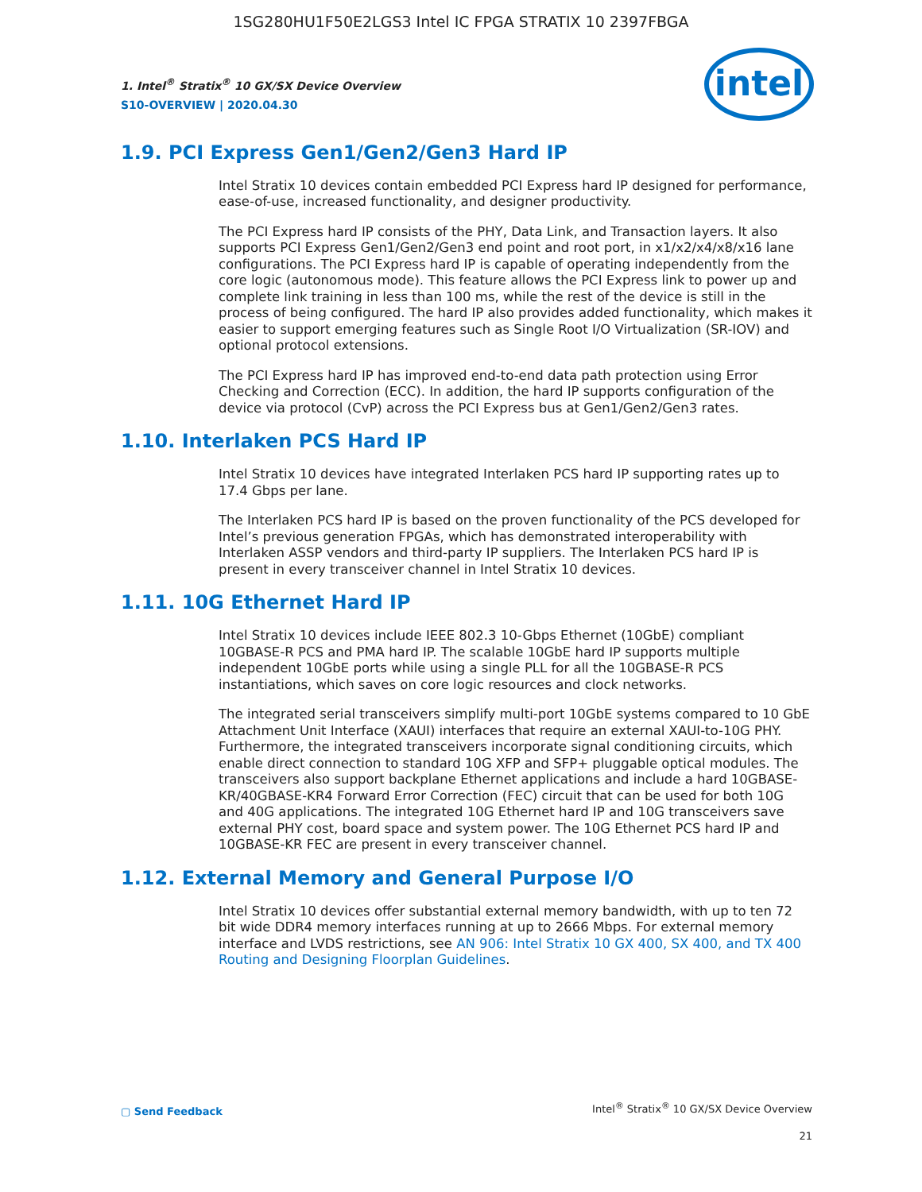1SG280HU1F50E2LGS3 Intel IC FPGA STRATIX 10 2397FBGA
intel
1. Intel<sup>®</sup> Stratix<sup>®</sup> 10 GX/SX Device Overview
S10-OVERVIEW | 2020.04.30
1.9. PCI Express Gen1/Gen2/Gen3 Hard IP
Intel Stratix 10 devices contain embedded PCI Express hard IP designed for performance, ease-of-use, increased functionality, and designer productivity.
The PCI Express hard IP consists of the PHY, Data Link, and Transaction layers. It also supports PCI Express Gen1/Gen2/Gen3 end point and root port, in x1/x2/x4/x8/x16 lane configurations. The PCI Express hard IP is capable of operating independently from the core logic (autonomous mode). This feature allows the PCI Express link to power up and complete link training in less than 100 ms, while the rest of the device is still in the process of being configured. The hard IP also provides added functionality, which makes it easier to support emerging features such as Single Root I/O Virtualization (SR-IOV) and optional protocol extensions.
The PCI Express hard IP has improved end-to-end data path protection using Error Checking and Correction (ECC). In addition, the hard IP supports configuration of the device via protocol (CvP) across the PCI Express bus at Gen1/Gen2/Gen3 rates.
1.10. Interlaken PCS Hard IP
Intel Stratix 10 devices have integrated Interlaken PCS hard IP supporting rates up to 17.4 Gbps per lane.
The Interlaken PCS hard IP is based on the proven functionality of the PCS developed for Intel’s previous generation FPGAs, which has demonstrated interoperability with Interlaken ASSP vendors and third-party IP suppliers. The Interlaken PCS hard IP is present in every transceiver channel in Intel Stratix 10 devices.
1.11. 10G Ethernet Hard IP
Intel Stratix 10 devices include IEEE 802.3 10-Gbps Ethernet (10GbE) compliant 10GBASE-R PCS and PMA hard IP. The scalable 10GbE hard IP supports multiple independent 10GbE ports while using a single PLL for all the 10GBASE-R PCS instantiations, which saves on core logic resources and clock networks.
The integrated serial transceivers simplify multi-port 10GbE systems compared to 10 GbE Attachment Unit Interface (XAUI) interfaces that require an external XAUI-to-10G PHY. Furthermore, the integrated transceivers incorporate signal conditioning circuits, which enable direct connection to standard 10G XFP and SFP+ pluggable optical modules. The transceivers also support backplane Ethernet applications and include a hard 10GBASE-KR/40GBASE-KR4 Forward Error Correction (FEC) circuit that can be used for both 10G and 40G applications. The integrated 10G Ethernet hard IP and 10G transceivers save external PHY cost, board space and system power. The 10G Ethernet PCS hard IP and 10GBASE-KR FEC are present in every transceiver channel.
1.12. External Memory and General Purpose I/O
Intel Stratix 10 devices offer substantial external memory bandwidth, with up to ten 72 bit wide DDR4 memory interfaces running at up to 2666 Mbps. For external memory interface and LVDS restrictions, see AN 906: Intel Stratix 10 GX 400, SX 400, and TX 400 Routing and Designing Floorplan Guidelines.
▢ Send Feedback Intel<sup>®</sup> Stratix<sup>®</sup> 10 GX/SX Device Overview
21